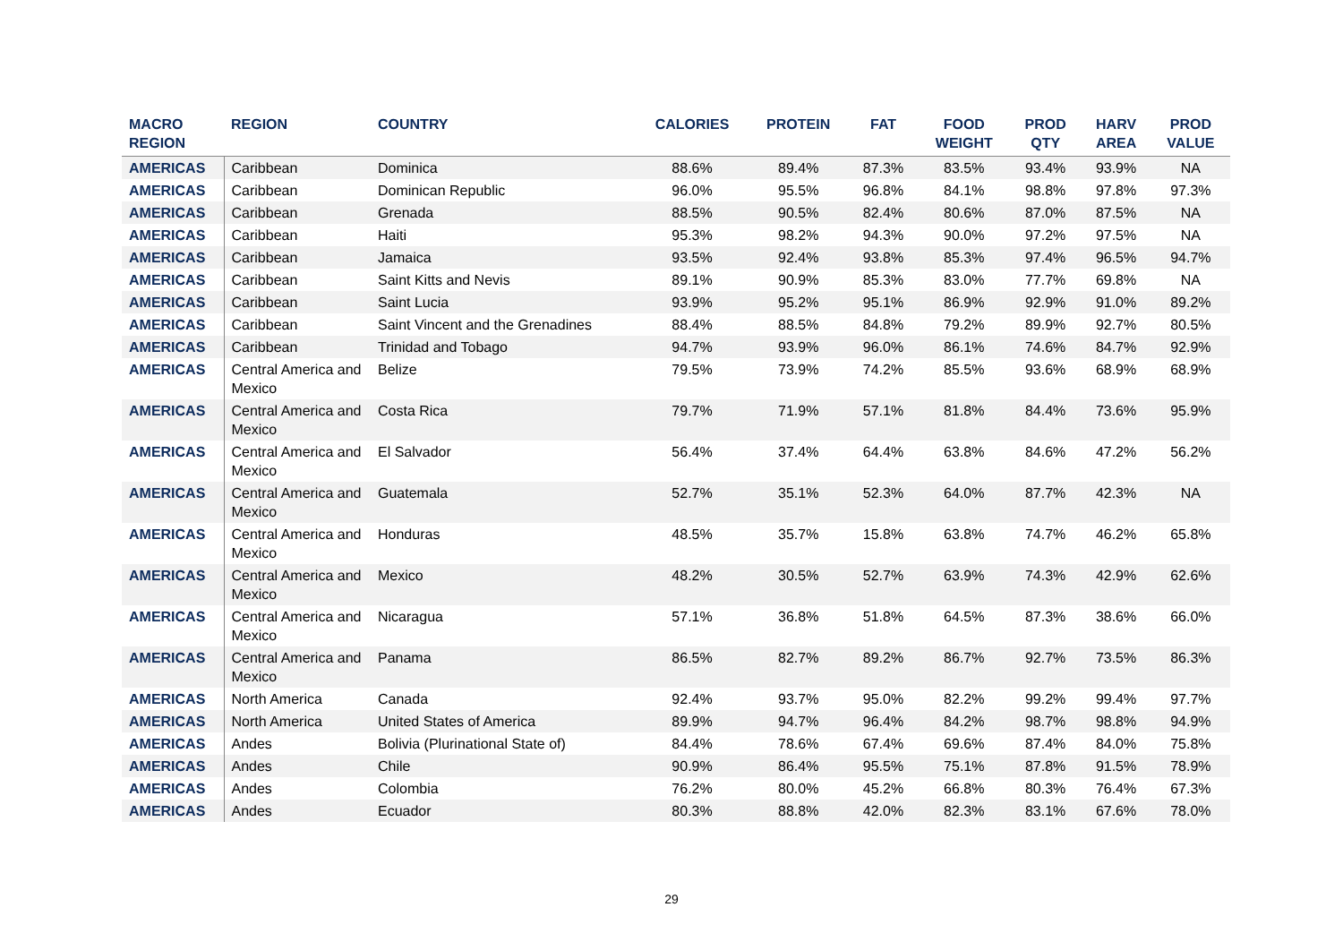| MACRO REGION | REGION | COUNTRY | CALORIES | PROTEIN | FAT | FOOD WEIGHT | PROD QTY | HARV AREA | PROD VALUE |
| --- | --- | --- | --- | --- | --- | --- | --- | --- | --- |
| AMERICAS | Caribbean | Dominica | 88.6% | 89.4% | 87.3% | 83.5% | 93.4% | 93.9% | NA |
| AMERICAS | Caribbean | Dominican Republic | 96.0% | 95.5% | 96.8% | 84.1% | 98.8% | 97.8% | 97.3% |
| AMERICAS | Caribbean | Grenada | 88.5% | 90.5% | 82.4% | 80.6% | 87.0% | 87.5% | NA |
| AMERICAS | Caribbean | Haiti | 95.3% | 98.2% | 94.3% | 90.0% | 97.2% | 97.5% | NA |
| AMERICAS | Caribbean | Jamaica | 93.5% | 92.4% | 93.8% | 85.3% | 97.4% | 96.5% | 94.7% |
| AMERICAS | Caribbean | Saint Kitts and Nevis | 89.1% | 90.9% | 85.3% | 83.0% | 77.7% | 69.8% | NA |
| AMERICAS | Caribbean | Saint Lucia | 93.9% | 95.2% | 95.1% | 86.9% | 92.9% | 91.0% | 89.2% |
| AMERICAS | Caribbean | Saint Vincent and the Grenadines | 88.4% | 88.5% | 84.8% | 79.2% | 89.9% | 92.7% | 80.5% |
| AMERICAS | Caribbean | Trinidad and Tobago | 94.7% | 93.9% | 96.0% | 86.1% | 74.6% | 84.7% | 92.9% |
| AMERICAS | Central America and Mexico | Belize | 79.5% | 73.9% | 74.2% | 85.5% | 93.6% | 68.9% | 68.9% |
| AMERICAS | Central America and Mexico | Costa Rica | 79.7% | 71.9% | 57.1% | 81.8% | 84.4% | 73.6% | 95.9% |
| AMERICAS | Central America and Mexico | El Salvador | 56.4% | 37.4% | 64.4% | 63.8% | 84.6% | 47.2% | 56.2% |
| AMERICAS | Central America and Mexico | Guatemala | 52.7% | 35.1% | 52.3% | 64.0% | 87.7% | 42.3% | NA |
| AMERICAS | Central America and Mexico | Honduras | 48.5% | 35.7% | 15.8% | 63.8% | 74.7% | 46.2% | 65.8% |
| AMERICAS | Central America and Mexico | Mexico | 48.2% | 30.5% | 52.7% | 63.9% | 74.3% | 42.9% | 62.6% |
| AMERICAS | Central America and Mexico | Nicaragua | 57.1% | 36.8% | 51.8% | 64.5% | 87.3% | 38.6% | 66.0% |
| AMERICAS | Central America and Mexico | Panama | 86.5% | 82.7% | 89.2% | 86.7% | 92.7% | 73.5% | 86.3% |
| AMERICAS | North America | Canada | 92.4% | 93.7% | 95.0% | 82.2% | 99.2% | 99.4% | 97.7% |
| AMERICAS | North America | United States of America | 89.9% | 94.7% | 96.4% | 84.2% | 98.7% | 98.8% | 94.9% |
| AMERICAS | Andes | Bolivia (Plurinational State of) | 84.4% | 78.6% | 67.4% | 69.6% | 87.4% | 84.0% | 75.8% |
| AMERICAS | Andes | Chile | 90.9% | 86.4% | 95.5% | 75.1% | 87.8% | 91.5% | 78.9% |
| AMERICAS | Andes | Colombia | 76.2% | 80.0% | 45.2% | 66.8% | 80.3% | 76.4% | 67.3% |
| AMERICAS | Andes | Ecuador | 80.3% | 88.8% | 42.0% | 82.3% | 83.1% | 67.6% | 78.0% |
29